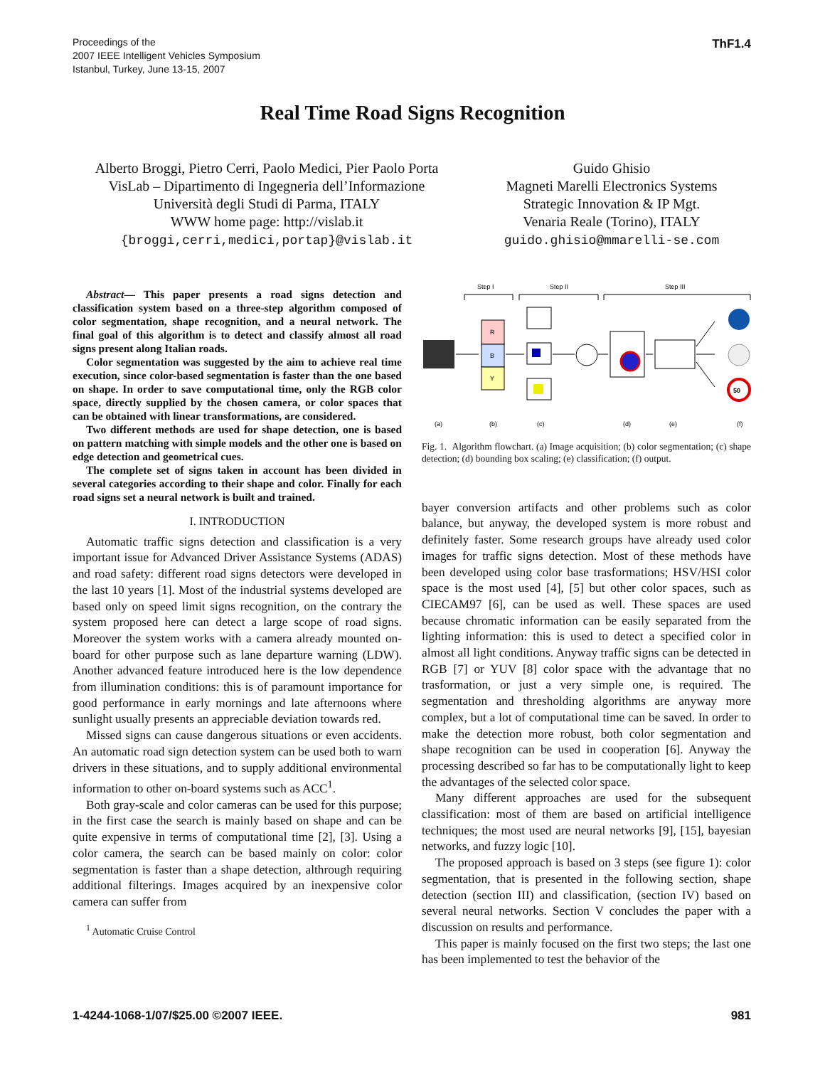Proceedings of the
2007 IEEE Intelligent Vehicles Symposium
Istanbul, Turkey, June 13-15, 2007
ThF1.4
Real Time Road Signs Recognition
Alberto Broggi, Pietro Cerri, Paolo Medici, Pier Paolo Porta
VisLab – Dipartimento di Ingegneria dell’Informazione
Università degli Studi di Parma, ITALY
WWW home page: http://vislab.it
{broggi,cerri,medici,portap}@vislab.it
Guido Ghisio
Magneti Marelli Electronics Systems
Strategic Innovation & IP Mgt.
Venaria Reale (Torino), ITALY
guido.ghisio@mmarelli-se.com
Abstract— This paper presents a road signs detection and classification system based on a three-step algorithm composed of color segmentation, shape recognition, and a neural network. The final goal of this algorithm is to detect and classify almost all road signs present along Italian roads.
Color segmentation was suggested by the aim to achieve real time execution, since color-based segmentation is faster than the one based on shape. In order to save computational time, only the RGB color space, directly supplied by the chosen camera, or color spaces that can be obtained with linear transformations, are considered.
Two different methods are used for shape detection, one is based on pattern matching with simple models and the other one is based on edge detection and geometrical cues.
The complete set of signs taken in account has been divided in several categories according to their shape and color. Finally for each road signs set a neural network is built and trained.
I. INTRODUCTION
Automatic traffic signs detection and classification is a very important issue for Advanced Driver Assistance Systems (ADAS) and road safety: different road signs detectors were developed in the last 10 years [1]. Most of the industrial systems developed are based only on speed limit signs recognition, on the contrary the system proposed here can detect a large scope of road signs. Moreover the system works with a camera already mounted on-board for other purpose such as lane departure warning (LDW). Another advanced feature introduced here is the low dependence from illumination conditions: this is of paramount importance for good performance in early mornings and late afternoons where sunlight usually presents an appreciable deviation towards red.
Missed signs can cause dangerous situations or even accidents. An automatic road sign detection system can be used both to warn drivers in these situations, and to supply additional environmental information to other on-board systems such as ACC<sup>1</sup>.
Both gray-scale and color cameras can be used for this purpose; in the first case the search is mainly based on shape and can be quite expensive in terms of computational time [2], [3]. Using a color camera, the search can be based mainly on color: color segmentation is faster than a shape detection, althrough requiring additional filterings. Images acquired by an inexpensive color camera can suffer from
<sup>1</sup> Automatic Cruise Control
Step I
Step II
Step III
R
B
Y
50
(a)
(b)
(c)
(d)
(e)
(f)
Fig. 1. Algorithm flowchart. (a) Image acquisition; (b) color segmentation; (c) shape detection; (d) bounding box scaling; (e) classification; (f) output.
bayer conversion artifacts and other problems such as color balance, but anyway, the developed system is more robust and definitely faster. Some research groups have already used color images for traffic signs detection. Most of these methods have been developed using color base trasformations; HSV/HSI color space is the most used [4], [5] but other color spaces, such as CIECAM97 [6], can be used as well. These spaces are used because chromatic information can be easily separated from the lighting information: this is used to detect a specified color in almost all light conditions. Anyway traffic signs can be detected in RGB [7] or YUV [8] color space with the advantage that no trasformation, or just a very simple one, is required. The segmentation and thresholding algorithms are anyway more complex, but a lot of computational time can be saved. In order to make the detection more robust, both color segmentation and shape recognition can be used in cooperation [6]. Anyway the processing described so far has to be computationally light to keep the advantages of the selected color space.
Many different approaches are used for the subsequent classification: most of them are based on artificial intelligence techniques; the most used are neural networks [9], [15], bayesian networks, and fuzzy logic [10].
The proposed approach is based on 3 steps (see figure 1): color segmentation, that is presented in the following section, shape detection (section III) and classification, (section IV) based on several neural networks. Section V concludes the paper with a discussion on results and performance.
This paper is mainly focused on the first two steps; the last one has been implemented to test the behavior of the
1-4244-1068-1/07/$25.00 ©2007 IEEE.
981